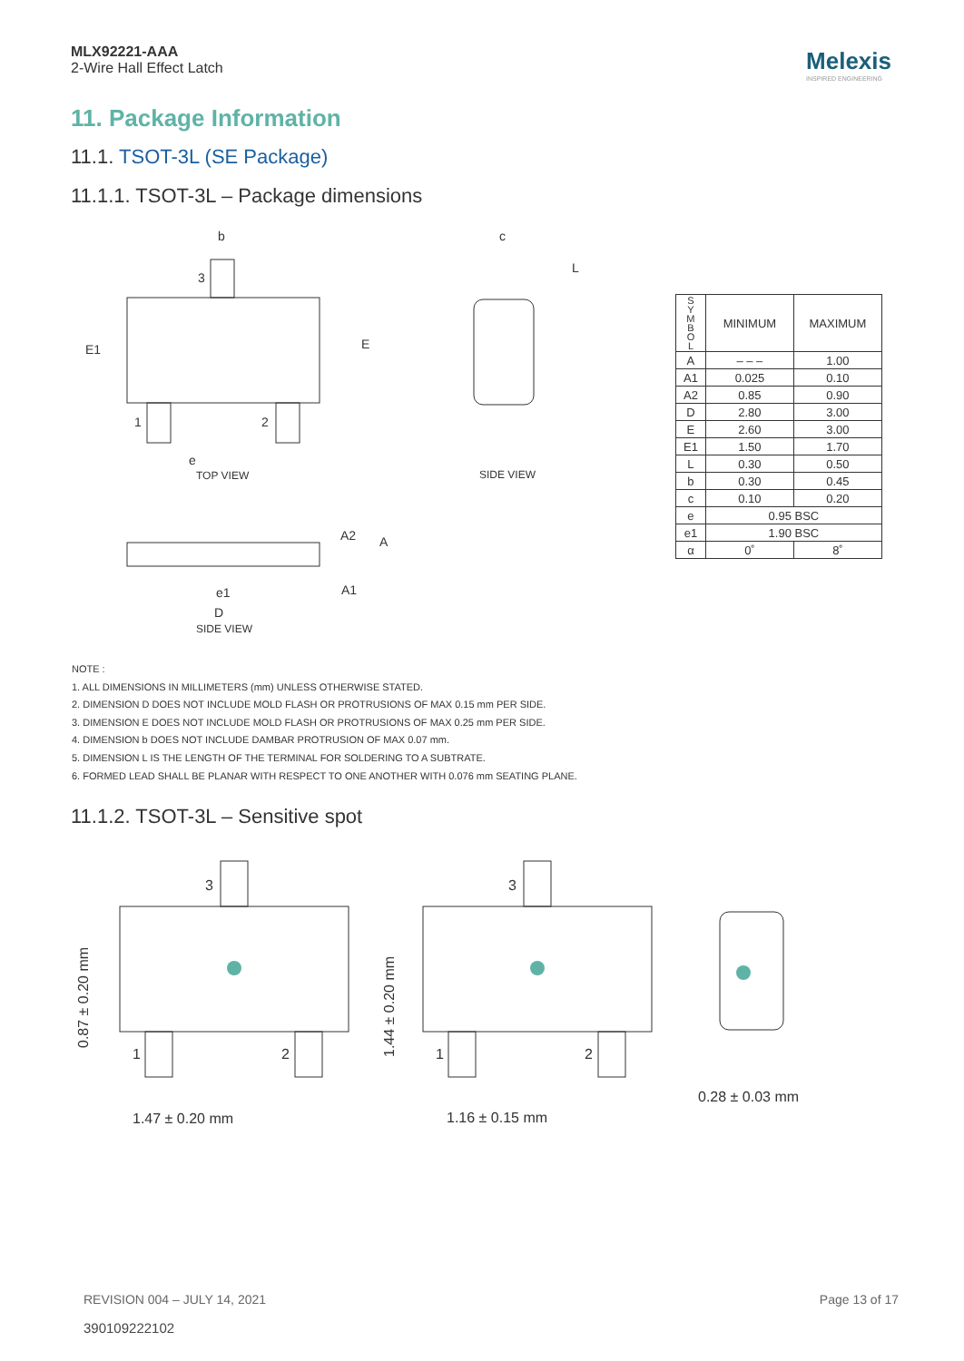MLX92221-AAA
2-Wire Hall Effect Latch
Melexis
INSPIRED ENGINEERING
11. Package Information
11.1. TSOT-3L (SE Package)
11.1.1. TSOT-3L – Package dimensions
b
3
E1
E
1
2
e
TOP VIEW
c
L
SIDE VIEW
A2
A
A1
e1
D
SIDE VIEW
| S Y M B O L | MINIMUM | MAXIMUM |
| --- | --- | --- |
| A | – – – | 1.00 |
| A1 | 0.025 | 0.10 |
| A2 | 0.85 | 0.90 |
| D | 2.80 | 3.00 |
| E | 2.60 | 3.00 |
| E1 | 1.50 | 1.70 |
| L | 0.30 | 0.50 |
| b | 0.30 | 0.45 |
| c | 0.10 | 0.20 |
| e | 0.95 BSC | |
| e1 | 1.90 BSC | |
| α | 0˚ | 8˚ |
NOTE :
1. ALL DIMENSIONS IN MILLIMETERS (mm) UNLESS OTHERWISE STATED.
2. DIMENSION D DOES NOT INCLUDE MOLD FLASH OR PROTRUSIONS OF MAX 0.15 mm PER SIDE.
3. DIMENSION E DOES NOT INCLUDE MOLD FLASH OR PROTRUSIONS OF MAX 0.25 mm PER SIDE.
4. DIMENSION b DOES NOT INCLUDE DAMBAR PROTRUSION OF MAX 0.07 mm.
5. DIMENSION L IS THE LENGTH OF THE TERMINAL FOR SOLDERING TO A SUBTRATE.
6. FORMED LEAD SHALL BE PLANAR WITH RESPECT TO ONE ANOTHER WITH 0.076 mm SEATING PLANE.
11.1.2. TSOT-3L – Sensitive spot
3
1
2
3
1
2
1.47 ± 0.20 mm
1.16 ± 0.15 mm
0.28 ± 0.03 mm
0.87 ± 0.20 mm
1.44 ± 0.20 mm
REVISION 004 – JULY 14, 2021 Page 13 of 17
390109222102